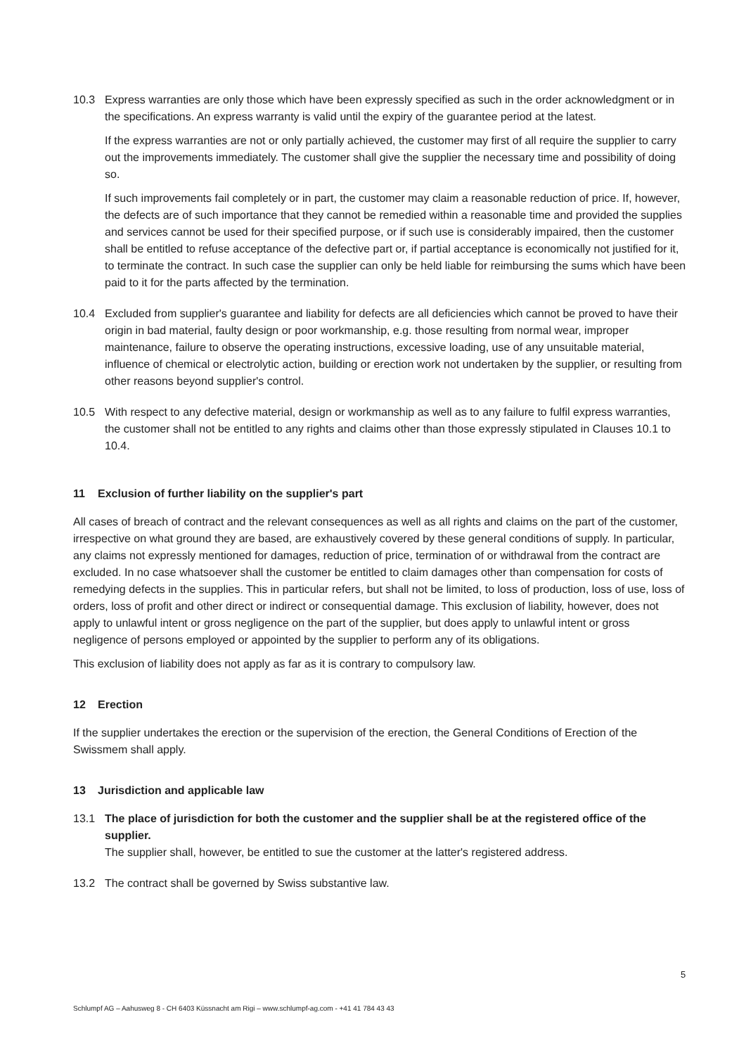10.3 Express warranties are only those which have been expressly specified as such in the order acknowledgment or in the specifications. An express warranty is valid until the expiry of the guarantee period at the latest.
If the express warranties are not or only partially achieved, the customer may first of all require the supplier to carry out the improvements immediately. The customer shall give the supplier the necessary time and possibility of doing so.
If such improvements fail completely or in part, the customer may claim a reasonable reduction of price. If, however, the defects are of such importance that they cannot be remedied within a reasonable time and provided the supplies and services cannot be used for their specified purpose, or if such use is considerably impaired, then the customer shall be entitled to refuse acceptance of the defective part or, if partial acceptance is economically not justified for it, to terminate the contract. In such case the supplier can only be held liable for reimbursing the sums which have been paid to it for the parts affected by the termination.
10.4 Excluded from supplier's guarantee and liability for defects are all deficiencies which cannot be proved to have their origin in bad material, faulty design or poor workmanship, e.g. those resulting from normal wear, improper maintenance, failure to observe the operating instructions, excessive loading, use of any unsuitable material, influence of chemical or electrolytic action, building or erection work not undertaken by the supplier, or resulting from other reasons beyond supplier's control.
10.5 With respect to any defective material, design or workmanship as well as to any failure to fulfil express warranties, the customer shall not be entitled to any rights and claims other than those expressly stipulated in Clauses 10.1 to 10.4.
11 Exclusion of further liability on the supplier's part
All cases of breach of contract and the relevant consequences as well as all rights and claims on the part of the customer, irrespective on what ground they are based, are exhaustively covered by these general conditions of supply. In particular, any claims not expressly mentioned for damages, reduction of price, termination of or withdrawal from the contract are excluded. In no case whatsoever shall the customer be entitled to claim damages other than compensation for costs of remedying defects in the supplies. This in particular refers, but shall not be limited, to loss of production, loss of use, loss of orders, loss of profit and other direct or indirect or consequential damage. This exclusion of liability, however, does not apply to unlawful intent or gross negligence on the part of the supplier, but does apply to unlawful intent or gross negligence of persons employed or appointed by the supplier to perform any of its obligations.
This exclusion of liability does not apply as far as it is contrary to compulsory law.
12 Erection
If the supplier undertakes the erection or the supervision of the erection, the General Conditions of Erection of the Swissmem shall apply.
13 Jurisdiction and applicable law
13.1 The place of jurisdiction for both the customer and the supplier shall be at the registered office of the supplier.
The supplier shall, however, be entitled to sue the customer at the latter's registered address.
13.2 The contract shall be governed by Swiss substantive law.
5
Schlumpf AG – Aahusweg 8 - CH 6403 Küssnacht am Rigi – www.schlumpf-ag.com - +41 41 784 43 43